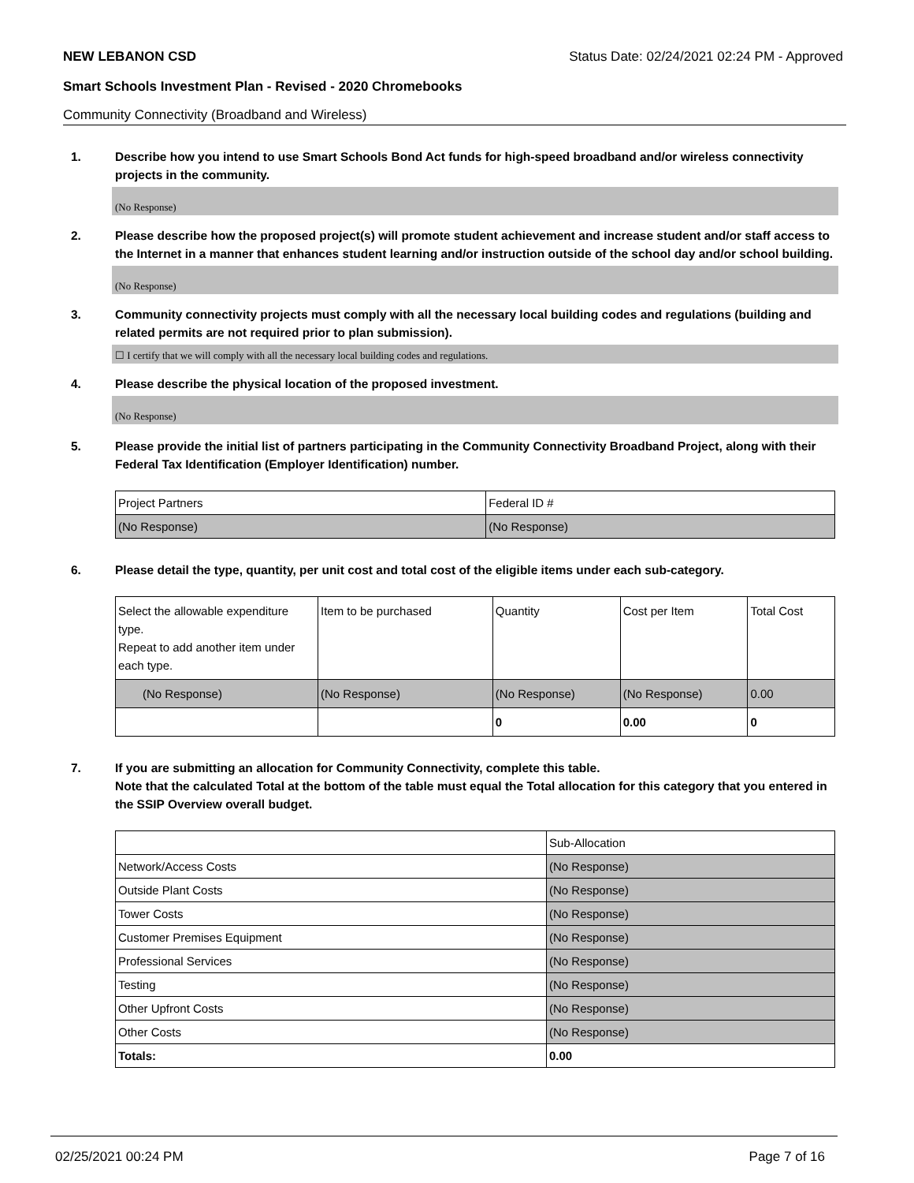NEW LEBANON CSD Status Date: 02/24/2021 02:24 PM - Approved
Smart Schools Investment Plan - Revised - 2020 Chromebooks
Community Connectivity (Broadband and Wireless)
1. Describe how you intend to use Smart Schools Bond Act funds for high-speed broadband and/or wireless connectivity projects in the community.
(No Response)
2. Please describe how the proposed project(s) will promote student achievement and increase student and/or staff access to the Internet in a manner that enhances student learning and/or instruction outside of the school day and/or school building.
(No Response)
3. Community connectivity projects must comply with all the necessary local building codes and regulations (building and related permits are not required prior to plan submission).
☐ I certify that we will comply with all the necessary local building codes and regulations.
4. Please describe the physical location of the proposed investment.
(No Response)
5. Please provide the initial list of partners participating in the Community Connectivity Broadband Project, along with their Federal Tax Identification (Employer Identification) number.
| Project Partners | Federal ID # |
| (No Response) | (No Response) |
6. Please detail the type, quantity, per unit cost and total cost of the eligible items under each sub-category.
| Select the allowable expenditure type. Repeat to add another item under each type. | Item to be purchased | Quantity | Cost per Item | Total Cost |
| (No Response) | (No Response) | (No Response) | (No Response) | 0.00 |
| | | 0 | 0.00 | 0 |
7. If you are submitting an allocation for Community Connectivity, complete this table.
Note that the calculated Total at the bottom of the table must equal the Total allocation for this category that you entered in the SSIP Overview overall budget.
| | Sub-Allocation |
| Network/Access Costs | (No Response) |
| Outside Plant Costs | (No Response) |
| Tower Costs | (No Response) |
| Customer Premises Equipment | (No Response) |
| Professional Services | (No Response) |
| Testing | (No Response) |
| Other Upfront Costs | (No Response) |
| Other Costs | (No Response) |
| Totals: | 0.00 |
02/25/2021 00:24 PM Page 7 of 16